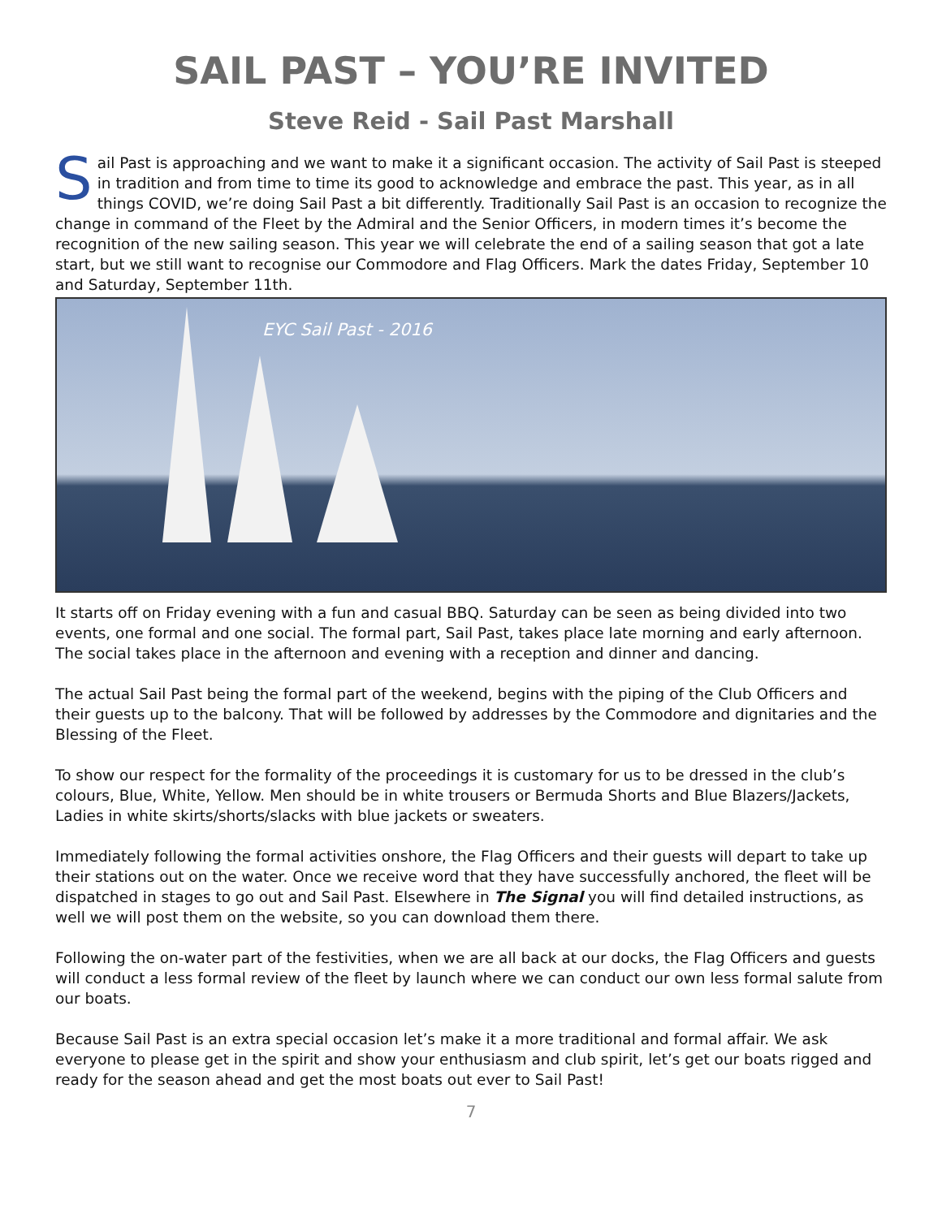SAIL PAST – YOU’RE INVITED
Steve Reid - Sail Past Marshall
Sail Past is approaching and we want to make it a significant occasion. The activity of Sail Past is steeped in tradition and from time to time its good to acknowledge and embrace the past. This year, as in all things COVID, we’re doing Sail Past a bit differently. Traditionally Sail Past is an occasion to recognize the change in command of the Fleet by the Admiral and the Senior Officers, in modern times it’s become the recognition of the new sailing season. This year we will celebrate the end of a sailing season that got a late start, but we still want to recognise our Commodore and Flag Officers. Mark the dates Friday, September 10 and Saturday, September 11th.
EYC Sail Past - 2016
It starts off on Friday evening with a fun and casual BBQ. Saturday can be seen as being divided into two events, one formal and one social. The formal part, Sail Past, takes place late morning and early afternoon. The social takes place in the afternoon and evening with a reception and dinner and dancing.
The actual Sail Past being the formal part of the weekend, begins with the piping of the Club Officers and their guests up to the balcony. That will be followed by addresses by the Commodore and dignitaries and the Blessing of the Fleet.
To show our respect for the formality of the proceedings it is customary for us to be dressed in the club’s colours, Blue, White, Yellow. Men should be in white trousers or Bermuda Shorts and Blue Blazers/Jackets, Ladies in white skirts/shorts/slacks with blue jackets or sweaters.
Immediately following the formal activities onshore, the Flag Officers and their guests will depart to take up their stations out on the water. Once we receive word that they have successfully anchored, the fleet will be dispatched in stages to go out and Sail Past. Elsewhere in The Signal you will find detailed instructions, as well we will post them on the website, so you can download them there.
Following the on-water part of the festivities, when we are all back at our docks, the Flag Officers and guests will conduct a less formal review of the fleet by launch where we can conduct our own less formal salute from our boats.
Because Sail Past is an extra special occasion let’s make it a more traditional and formal affair. We ask everyone to please get in the spirit and show your enthusiasm and club spirit, let’s get our boats rigged and ready for the season ahead and get the most boats out ever to Sail Past!
7